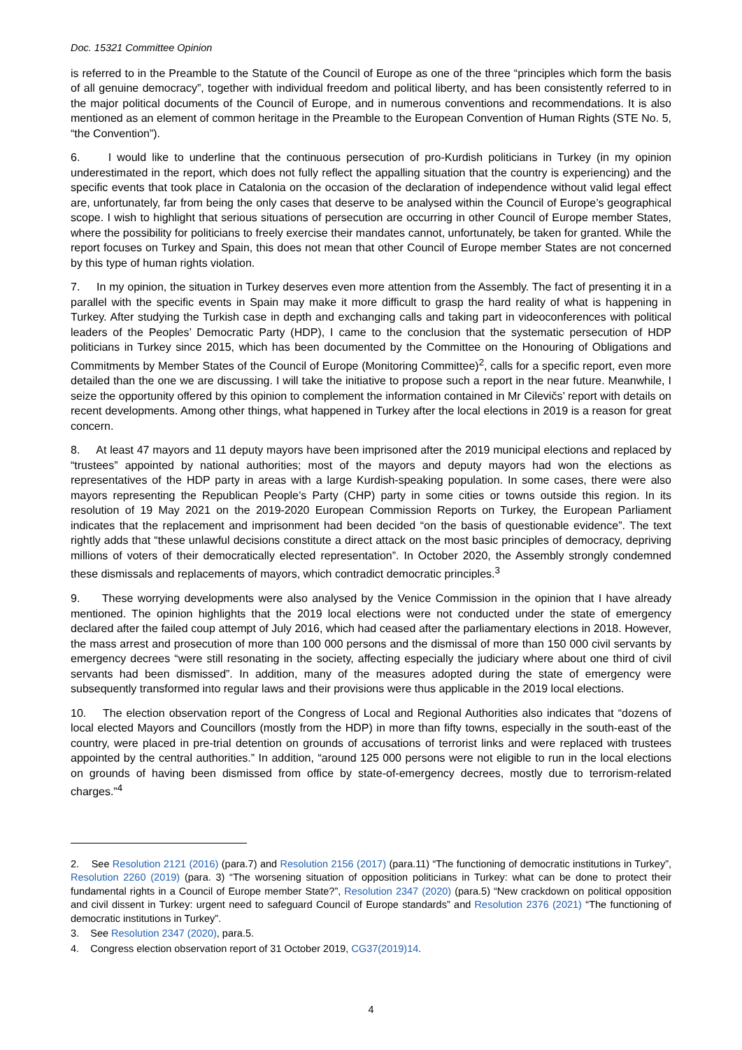Doc. 15321 Committee Opinion
is referred to in the Preamble to the Statute of the Council of Europe as one of the three “principles which form the basis of all genuine democracy”, together with individual freedom and political liberty, and has been consistently referred to in the major political documents of the Council of Europe, and in numerous conventions and recommendations. It is also mentioned as an element of common heritage in the Preamble to the European Convention of Human Rights (STE No. 5, “the Convention”).
6. I would like to underline that the continuous persecution of pro-Kurdish politicians in Turkey (in my opinion underestimated in the report, which does not fully reflect the appalling situation that the country is experiencing) and the specific events that took place in Catalonia on the occasion of the declaration of independence without valid legal effect are, unfortunately, far from being the only cases that deserve to be analysed within the Council of Europe’s geographical scope. I wish to highlight that serious situations of persecution are occurring in other Council of Europe member States, where the possibility for politicians to freely exercise their mandates cannot, unfortunately, be taken for granted. While the report focuses on Turkey and Spain, this does not mean that other Council of Europe member States are not concerned by this type of human rights violation.
7. In my opinion, the situation in Turkey deserves even more attention from the Assembly. The fact of presenting it in a parallel with the specific events in Spain may make it more difficult to grasp the hard reality of what is happening in Turkey. After studying the Turkish case in depth and exchanging calls and taking part in videoconferences with political leaders of the Peoples’ Democratic Party (HDP), I came to the conclusion that the systematic persecution of HDP politicians in Turkey since 2015, which has been documented by the Committee on the Honouring of Obligations and Commitments by Member States of the Council of Europe (Monitoring Committee)<sup>2</sup>, calls for a specific report, even more detailed than the one we are discussing. I will take the initiative to propose such a report in the near future. Meanwhile, I seize the opportunity offered by this opinion to complement the information contained in Mr Cilevičs’ report with details on recent developments. Among other things, what happened in Turkey after the local elections in 2019 is a reason for great concern.
8. At least 47 mayors and 11 deputy mayors have been imprisoned after the 2019 municipal elections and replaced by “trustees” appointed by national authorities; most of the mayors and deputy mayors had won the elections as representatives of the HDP party in areas with a large Kurdish-speaking population. In some cases, there were also mayors representing the Republican People’s Party (CHP) party in some cities or towns outside this region. In its resolution of 19 May 2021 on the 2019-2020 European Commission Reports on Turkey, the European Parliament indicates that the replacement and imprisonment had been decided “on the basis of questionable evidence”. The text rightly adds that “these unlawful decisions constitute a direct attack on the most basic principles of democracy, depriving millions of voters of their democratically elected representation”. In October 2020, the Assembly strongly condemned these dismissals and replacements of mayors, which contradict democratic principles.<sup>3</sup>
9. These worrying developments were also analysed by the Venice Commission in the opinion that I have already mentioned. The opinion highlights that the 2019 local elections were not conducted under the state of emergency declared after the failed coup attempt of July 2016, which had ceased after the parliamentary elections in 2018. However, the mass arrest and prosecution of more than 100 000 persons and the dismissal of more than 150 000 civil servants by emergency decrees “were still resonating in the society, affecting especially the judiciary where about one third of civil servants had been dismissed”. In addition, many of the measures adopted during the state of emergency were subsequently transformed into regular laws and their provisions were thus applicable in the 2019 local elections.
10. The election observation report of the Congress of Local and Regional Authorities also indicates that “dozens of local elected Mayors and Councillors (mostly from the HDP) in more than fifty towns, especially in the south-east of the country, were placed in pre-trial detention on grounds of accusations of terrorist links and were replaced with trustees appointed by the central authorities.” In addition, “around 125 000 persons were not eligible to run in the local elections on grounds of having been dismissed from office by state-of-emergency decrees, mostly due to terrorism-related charges.”<sup>4</sup>
2. See Resolution 2121 (2016) (para.7) and Resolution 2156 (2017) (para.11) “The functioning of democratic institutions in Turkey”, Resolution 2260 (2019) (para. 3) “The worsening situation of opposition politicians in Turkey: what can be done to protect their fundamental rights in a Council of Europe member State?”, Resolution 2347 (2020) (para.5) “New crackdown on political opposition and civil dissent in Turkey: urgent need to safeguard Council of Europe standards” and Resolution 2376 (2021) “The functioning of democratic institutions in Turkey”.
3. See Resolution 2347 (2020), para.5.
4. Congress election observation report of 31 October 2019, CG37(2019)14.
4